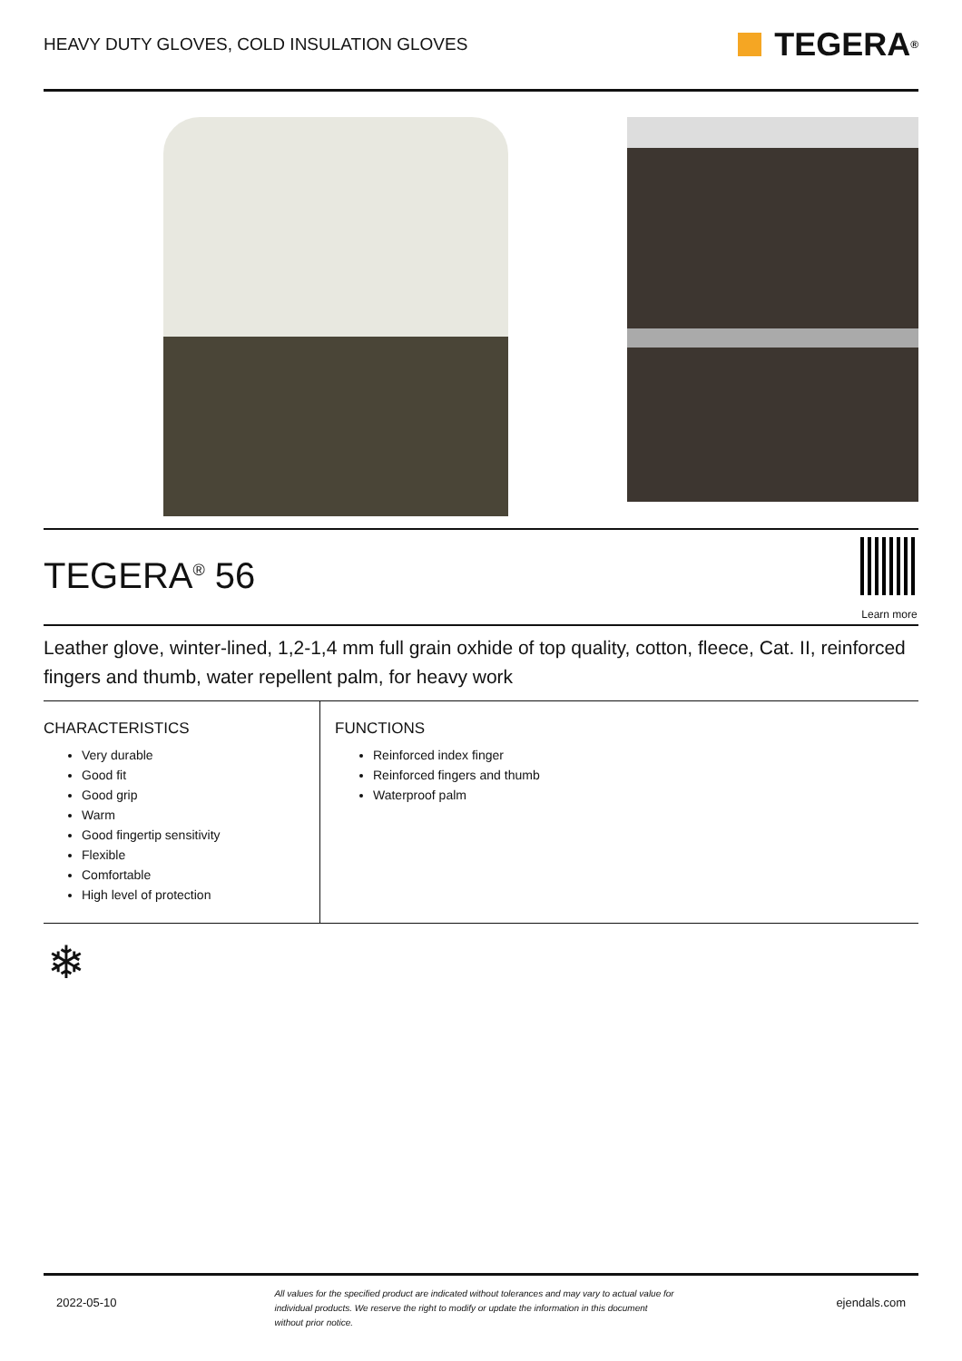HEAVY DUTY GLOVES, COLD INSULATION GLOVES
TEGERA<sup>®</sup>
TEGERA<sup>®</sup> 56
Learn more
Leather glove, winter-lined, 1,2-1,4 mm full grain oxhide of top quality, cotton, fleece, Cat. II, reinforced fingers and thumb, water repellent palm, for heavy work
CHARACTERISTICS
Very durable
Good fit
Good grip
Warm
Good fingertip sensitivity
Flexible
Comfortable
High level of protection
FUNCTIONS
Reinforced index finger
Reinforced fingers and thumb
Waterproof palm
❄
2022-05-10 All values for the specified product are indicated without tolerances and may vary to actual value for individual products. We reserve the right to modify or update the information in this document without prior notice. ejendals.com